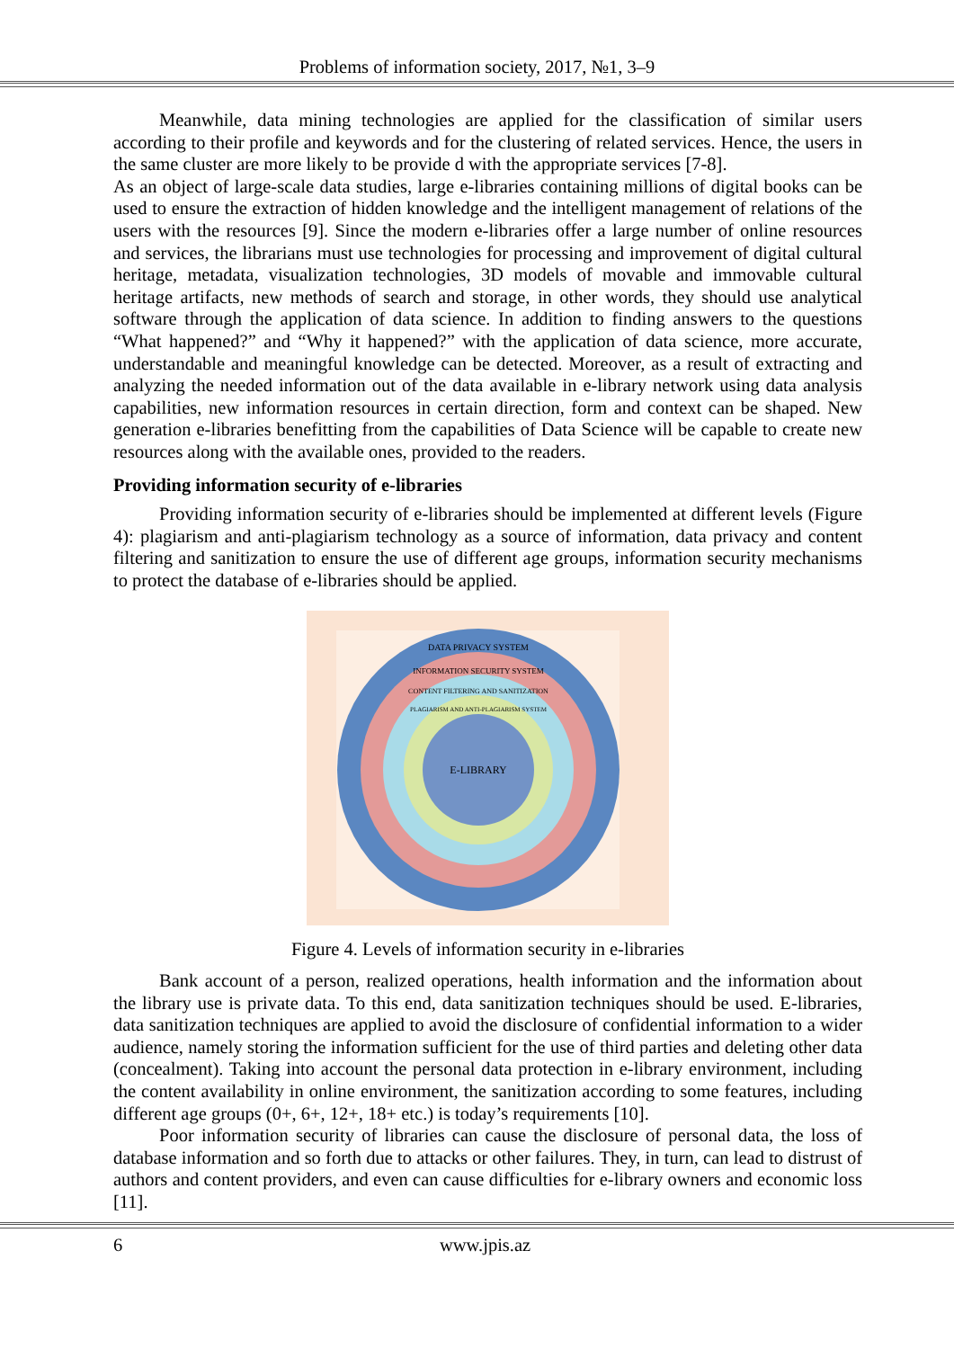Problems of information society, 2017, №1, 3–9
Meanwhile, data mining technologies are applied for the classification of similar users according to their profile and keywords and for the clustering of related services. Hence, the users in the same cluster are more likely to be provide d with the appropriate services [7-8].
As an object of large-scale data studies, large e-libraries containing millions of digital books can be used to ensure the extraction of hidden knowledge and the intelligent management of relations of the users with the resources [9]. Since the modern e-libraries offer a large number of online resources and services, the librarians must use technologies for processing and improvement of digital cultural heritage, metadata, visualization technologies, 3D models of movable and immovable cultural heritage artifacts, new methods of search and storage, in other words, they should use analytical software through the application of data science. In addition to finding answers to the questions “What happened?” and “Why it happened?” with the application of data science, more accurate, understandable and meaningful knowledge can be detected. Moreover, as a result of extracting and analyzing the needed information out of the data available in e-library network using data analysis capabilities, new information resources in certain direction, form and context can be shaped. New generation e-libraries benefitting from the capabilities of Data Science will be capable to create new resources along with the available ones, provided to the readers.
Providing information security of e-libraries
Providing information security of e-libraries should be implemented at different levels (Figure 4): plagiarism and anti-plagiarism technology as a source of information, data privacy and content filtering and sanitization to ensure the use of different age groups, information security mechanisms to protect the database of e-libraries should be applied.
DATA PRIVACY SYSTEM
INFORMATION SECURITY SYSTEM
CONTENT FILTERING AND SANITIZATION
PLAGIARISM AND ANTI-PLAGIARISM SYSTEM
E-LIBRARY
Figure 4. Levels of information security in e-libraries
Bank account of a person, realized operations, health information and the information about the library use is private data. To this end, data sanitization techniques should be used. E-libraries, data sanitization techniques are applied to avoid the disclosure of confidential information to a wider audience, namely storing the information sufficient for the use of third parties and deleting other data (concealment). Taking into account the personal data protection in e-library environment, including the content availability in online environment, the sanitization according to some features, including different age groups (0+, 6+, 12+, 18+ etc.) is today’s requirements [10].
Poor information security of libraries can cause the disclosure of personal data, the loss of database information and so forth due to attacks or other failures. They, in turn, can lead to distrust of authors and content providers, and even can cause difficulties for e-library owners and economic loss [11].
6 www.jpis.az